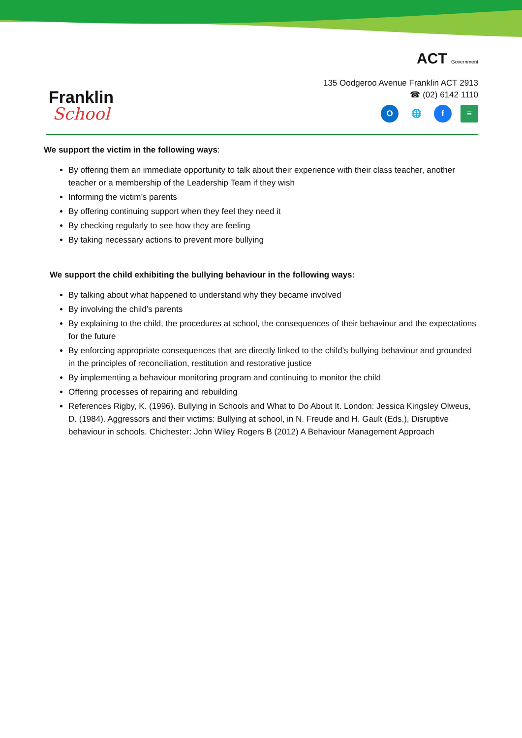Franklin
School
ACT Government
135 Oodgeroo Avenue Franklin ACT 2913
☎ (02) 6142 1110
O 🌐 f ≡
We support the victim in the following ways:
By offering them an immediate opportunity to talk about their experience with their class teacher, another teacher or a membership of the Leadership Team if they wish
Informing the victim’s parents
By offering continuing support when they feel they need it
By checking regularly to see how they are feeling
By taking necessary actions to prevent more bullying
We support the child exhibiting the bullying behaviour in the following ways:
By talking about what happened to understand why they became involved
By involving the child’s parents
By explaining to the child, the procedures at school, the consequences of their behaviour and the expectations for the future
By enforcing appropriate consequences that are directly linked to the child’s bullying behaviour and grounded in the principles of reconciliation, restitution and restorative justice
By implementing a behaviour monitoring program and continuing to monitor the child
Offering processes of repairing and rebuilding
References Rigby, K. (1996). Bullying in Schools and What to Do About It. London: Jessica Kingsley Olweus, D. (1984). Aggressors and their victims: Bullying at school, in N. Freude and H. Gault (Eds.), Disruptive behaviour in schools. Chichester: John Wiley Rogers B (2012) A Behaviour Management Approach